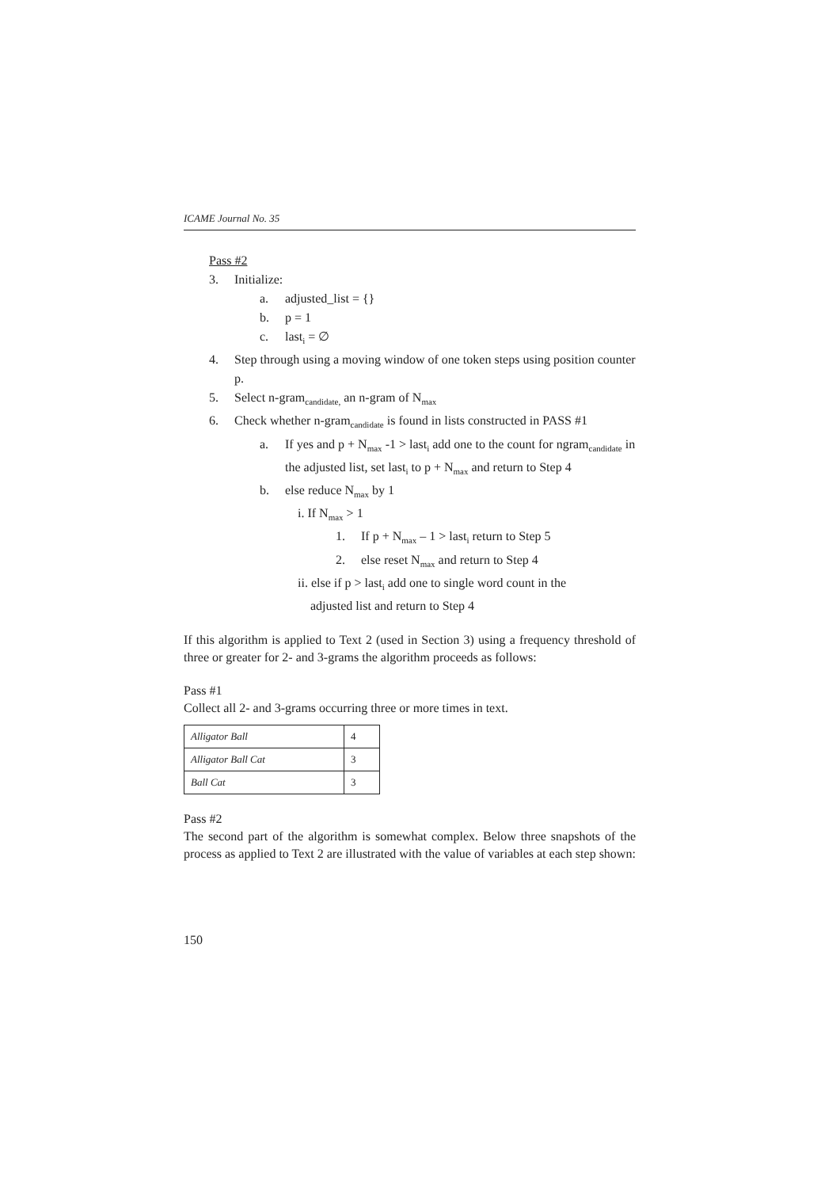ICAME Journal No. 35
Pass #2
3. Initialize:
a. adjusted_list = {}
b. p = 1
c. last<sub>i</sub> = ∅
4. Step through using a moving window of one token steps using position counter p.
5. Select n-gram<sub>candidate,</sub> an n-gram of N<sub>max</sub>
6. Check whether n-gram<sub>candidate</sub> is found in lists constructed in PASS #1
a. If yes and p + N<sub>max</sub> -1 > last<sub>i</sub> add one to the count for ngram<sub>candidate</sub> in the adjusted list, set last<sub>i</sub> to p + N<sub>max</sub> and return to Step 4
b. else reduce N<sub>max</sub> by 1
i. If N<sub>max</sub> > 1
1. If p + N<sub>max</sub> – 1 > last<sub>i</sub> return to Step 5
2. else reset N<sub>max</sub> and return to Step 4
ii. else if p > last<sub>i</sub> add one to single word count in the
adjusted list and return to Step 4
If this algorithm is applied to Text 2 (used in Section 3) using a frequency threshold of three or greater for 2- and 3-grams the algorithm proceeds as follows:
Pass #1
Collect all 2- and 3-grams occurring three or more times in text.
| Alligator Ball | 4 |
| Alligator Ball Cat | 3 |
| Ball Cat | 3 |
Pass #2
The second part of the algorithm is somewhat complex. Below three snapshots of the process as applied to Text 2 are illustrated with the value of variables at each step shown:
150